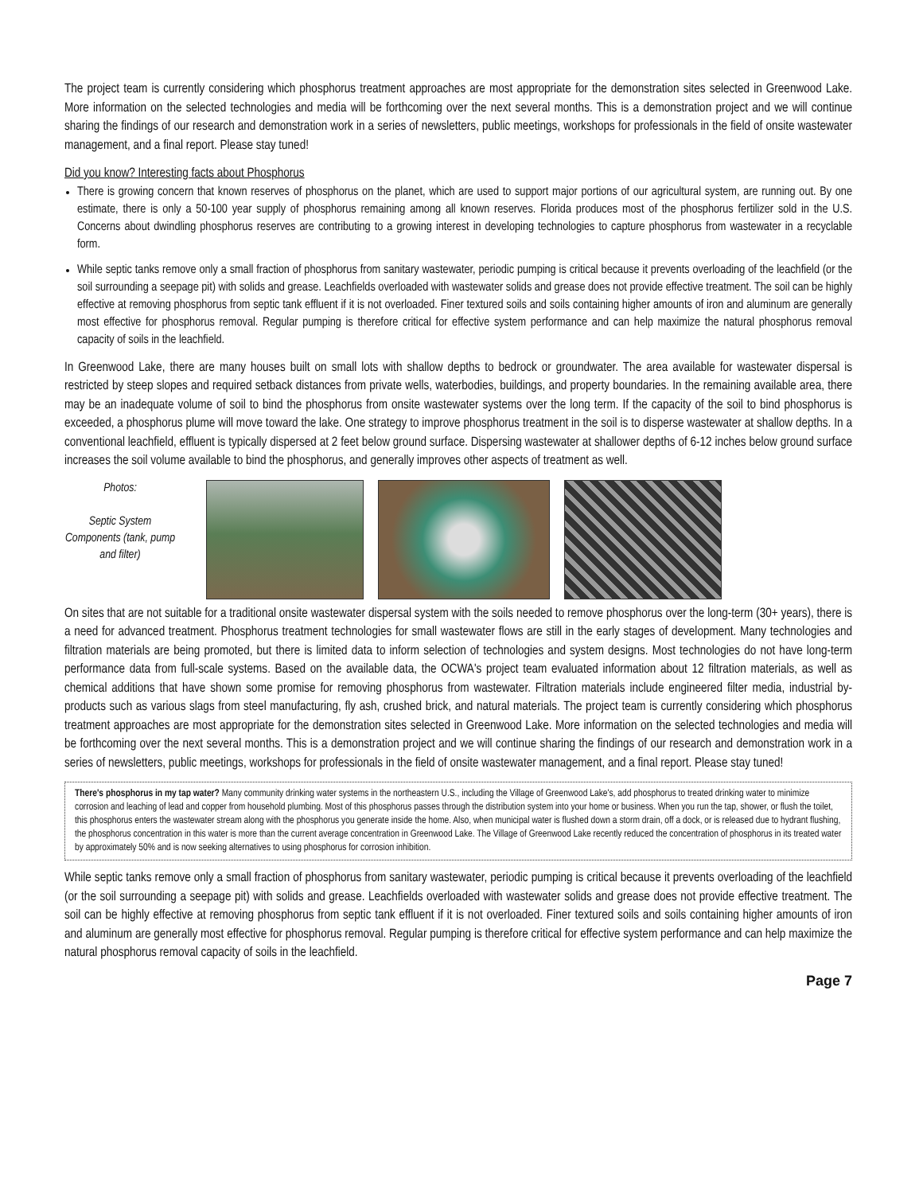The project team is currently considering which phosphorus treatment approaches are most appropriate for the demonstration sites selected in Greenwood Lake. More information on the selected technologies and media will be forthcoming over the next several months. This is a demonstration project and we will continue sharing the findings of our research and demonstration work in a series of newsletters, public meetings, workshops for professionals in the field of onsite wastewater management, and a final report. Please stay tuned!
Did you know? Interesting facts about Phosphorus
There is growing concern that known reserves of phosphorus on the planet, which are used to support major portions of our agricultural system, are running out. By one estimate, there is only a 50-100 year supply of phosphorus remaining among all known reserves. Florida produces most of the phosphorus fertilizer sold in the U.S. Concerns about dwindling phosphorus reserves are contributing to a growing interest in developing technologies to capture phosphorus from wastewater in a recyclable form.
While septic tanks remove only a small fraction of phosphorus from sanitary wastewater, periodic pumping is critical because it prevents overloading of the leachfield (or the soil surrounding a seepage pit) with solids and grease. Leachfields overloaded with wastewater solids and grease does not provide effective treatment. The soil can be highly effective at removing phosphorus from septic tank effluent if it is not overloaded. Finer textured soils and soils containing higher amounts of iron and aluminum are generally most effective for phosphorus removal. Regular pumping is therefore critical for effective system performance and can help maximize the natural phosphorus removal capacity of soils in the leachfield.
In Greenwood Lake, there are many houses built on small lots with shallow depths to bedrock or groundwater. The area available for wastewater dispersal is restricted by steep slopes and required setback distances from private wells, waterbodies, buildings, and property boundaries. In the remaining available area, there may be an inadequate volume of soil to bind the phosphorus from onsite wastewater systems over the long term. If the capacity of the soil to bind phosphorus is exceeded, a phosphorus plume will move toward the lake. One strategy to improve phosphorus treatment in the soil is to disperse wastewater at shallow depths. In a conventional leachfield, effluent is typically dispersed at 2 feet below ground surface. Dispersing wastewater at shallower depths of 6-12 inches below ground surface increases the soil volume available to bind the phosphorus, and generally improves other aspects of treatment as well.
Photos:
Septic System Components (tank, pump and filter)
On sites that are not suitable for a traditional onsite wastewater dispersal system with the soils needed to remove phosphorus over the long-term (30+ years), there is a need for advanced treatment. Phosphorus treatment technologies for small wastewater flows are still in the early stages of development. Many technologies and filtration materials are being promoted, but there is limited data to inform selection of technologies and system designs. Most technologies do not have long-term performance data from full-scale systems. Based on the available data, the OCWA's project team evaluated information about 12 filtration materials, as well as chemical additions that have shown some promise for removing phosphorus from wastewater. Filtration materials include engineered filter media, industrial by-products such as various slags from steel manufacturing, fly ash, crushed brick, and natural materials. The project team is currently considering which phosphorus treatment approaches are most appropriate for the demonstration sites selected in Greenwood Lake. More information on the selected technologies and media will be forthcoming over the next several months. This is a demonstration project and we will continue sharing the findings of our research and demonstration work in a series of newsletters, public meetings, workshops for professionals in the field of onsite wastewater management, and a final report. Please stay tuned!
There's phosphorus in my tap water? Many community drinking water systems in the northeastern U.S., including the Village of Greenwood Lake's, add phosphorus to treated drinking water to minimize corrosion and leaching of lead and copper from household plumbing. Most of this phosphorus passes through the distribution system into your home or business. When you run the tap, shower, or flush the toilet, this phosphorus enters the wastewater stream along with the phosphorus you generate inside the home. Also, when municipal water is flushed down a storm drain, off a dock, or is released due to hydrant flushing, the phosphorus concentration in this water is more than the current average concentration in Greenwood Lake. The Village of Greenwood Lake recently reduced the concentration of phosphorus in its treated water by approximately 50% and is now seeking alternatives to using phosphorus for corrosion inhibition.
While septic tanks remove only a small fraction of phosphorus from sanitary wastewater, periodic pumping is critical because it prevents overloading of the leachfield (or the soil surrounding a seepage pit) with solids and grease. Leachfields overloaded with wastewater solids and grease does not provide effective treatment. The soil can be highly effective at removing phosphorus from septic tank effluent if it is not overloaded. Finer textured soils and soils containing higher amounts of iron and aluminum are generally most effective for phosphorus removal. Regular pumping is therefore critical for effective system performance and can help maximize the natural phosphorus removal capacity of soils in the leachfield.
Page 7